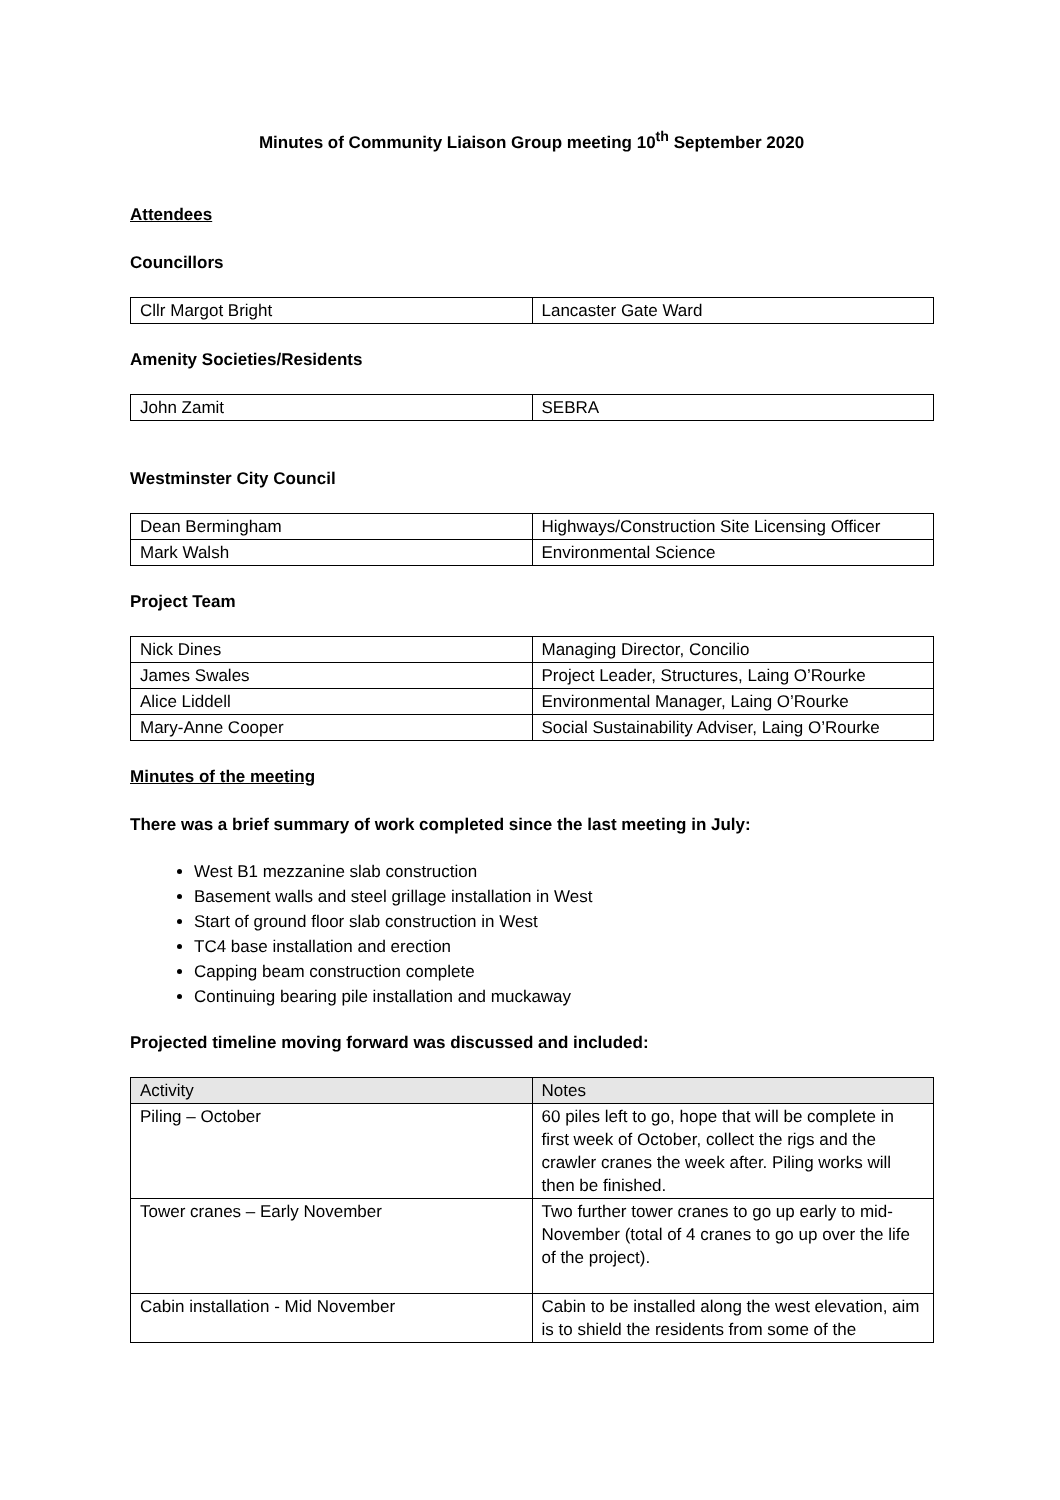Minutes of Community Liaison Group meeting 10<sup>th</sup> September 2020
Attendees
Councillors
| Cllr Margot Bright | Lancaster Gate Ward |
Amenity Societies/Residents
| John Zamit | SEBRA |
Westminster City Council
| Dean Bermingham | Highways/Construction Site Licensing Officer |
| Mark Walsh | Environmental Science |
Project Team
| Nick Dines | Managing Director, Concilio |
| James Swales | Project Leader, Structures, Laing O’Rourke |
| Alice Liddell | Environmental Manager, Laing O’Rourke |
| Mary-Anne Cooper | Social Sustainability Adviser, Laing O’Rourke |
Minutes of the meeting
There was a brief summary of work completed since the last meeting in July:
West B1 mezzanine slab construction
Basement walls and steel grillage installation in West
Start of ground floor slab construction in West
TC4 base installation and erection
Capping beam construction complete
Continuing bearing pile installation and muckaway
Projected timeline moving forward was discussed and included:
| Activity | Notes |
| --- | --- |
| Piling – October | 60 piles left to go, hope that will be complete in first week of October, collect the rigs and the crawler cranes the week after. Piling works will then be finished. |
| Tower cranes – Early November | Two further tower cranes to go up early to mid-November (total of 4 cranes to go up over the life of the project). |
| Cabin installation - Mid November | Cabin to be installed along the west elevation, aim is to shield the residents from some of the |